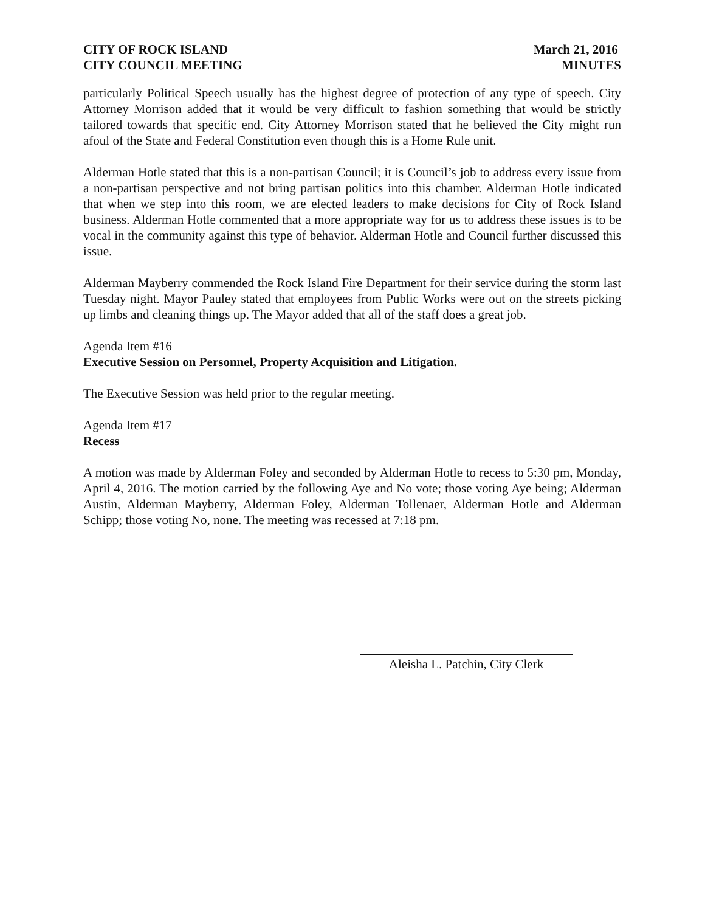CITY OF ROCK ISLAND
CITY COUNCIL MEETING
March 21, 2016
MINUTES
particularly Political Speech usually has the highest degree of protection of any type of speech. City Attorney Morrison added that it would be very difficult to fashion something that would be strictly tailored towards that specific end. City Attorney Morrison stated that he believed the City might run afoul of the State and Federal Constitution even though this is a Home Rule unit.
Alderman Hotle stated that this is a non-partisan Council; it is Council’s job to address every issue from a non-partisan perspective and not bring partisan politics into this chamber. Alderman Hotle indicated that when we step into this room, we are elected leaders to make decisions for City of Rock Island business. Alderman Hotle commented that a more appropriate way for us to address these issues is to be vocal in the community against this type of behavior. Alderman Hotle and Council further discussed this issue.
Alderman Mayberry commended the Rock Island Fire Department for their service during the storm last Tuesday night. Mayor Pauley stated that employees from Public Works were out on the streets picking up limbs and cleaning things up. The Mayor added that all of the staff does a great job.
Agenda Item #16
Executive Session on Personnel, Property Acquisition and Litigation.
The Executive Session was held prior to the regular meeting.
Agenda Item #17
Recess
A motion was made by Alderman Foley and seconded by Alderman Hotle to recess to 5:30 pm, Monday, April 4, 2016. The motion carried by the following Aye and No vote; those voting Aye being; Alderman Austin, Alderman Mayberry, Alderman Foley, Alderman Tollenaer, Alderman Hotle and Alderman Schipp; those voting No, none. The meeting was recessed at 7:18 pm.
Aleisha L. Patchin, City Clerk